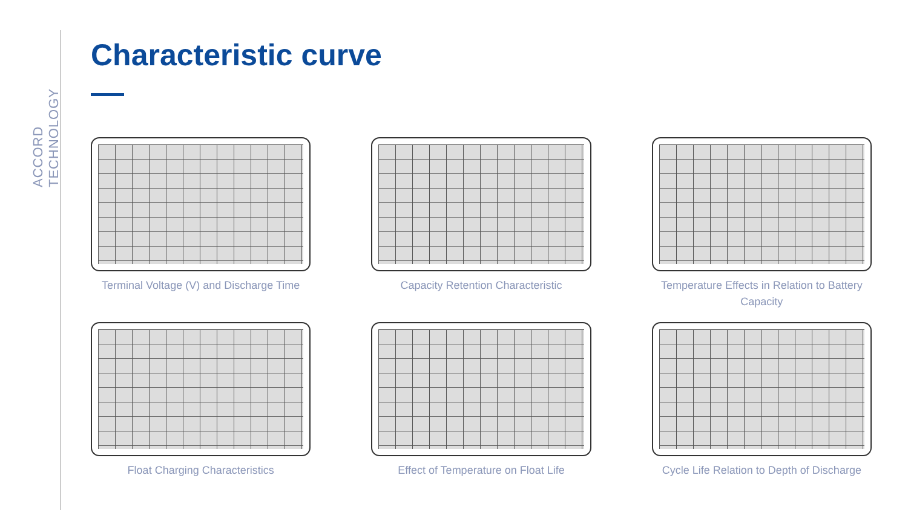ACCORD TECHNOLOGY
Characteristic curve
Terminal Voltage (V) and Discharge Time
Capacity Retention Characteristic
Temperature Effects in Relation to Battery Capacity
Float Charging Characteristics
Effect of Temperature on Float Life
Cycle Life Relation to Depth of Discharge